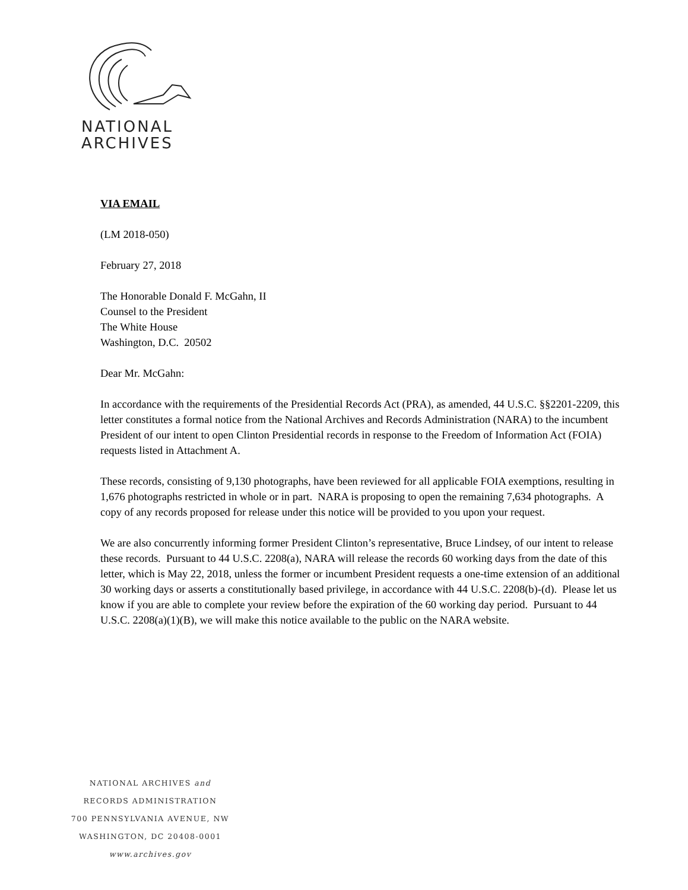NATIONAL
ARCHIVES
VIA EMAIL
(LM 2018-050)
February 27, 2018
The Honorable Donald F. McGahn, II
Counsel to the President
The White House
Washington, D.C. 20502
Dear Mr. McGahn:
In accordance with the requirements of the Presidential Records Act (PRA), as amended, 44 U.S.C. §§2201-2209, this letter constitutes a formal notice from the National Archives and Records Administration (NARA) to the incumbent President of our intent to open Clinton Presidential records in response to the Freedom of Information Act (FOIA) requests listed in Attachment A.
These records, consisting of 9,130 photographs, have been reviewed for all applicable FOIA exemptions, resulting in 1,676 photographs restricted in whole or in part. NARA is proposing to open the remaining 7,634 photographs. A copy of any records proposed for release under this notice will be provided to you upon your request.
We are also concurrently informing former President Clinton’s representative, Bruce Lindsey, of our intent to release these records. Pursuant to 44 U.S.C. 2208(a), NARA will release the records 60 working days from the date of this letter, which is May 22, 2018, unless the former or incumbent President requests a one-time extension of an additional 30 working days or asserts a constitutionally based privilege, in accordance with 44 U.S.C. 2208(b)-(d). Please let us know if you are able to complete your review before the expiration of the 60 working day period. Pursuant to 44 U.S.C. 2208(a)(1)(B), we will make this notice available to the public on the NARA website.
NATIONAL ARCHIVES and
RECORDS ADMINISTRATION
700 PENNSYLVANIA AVENUE, NW
WASHINGTON, DC 20408-0001
www.archives.gov